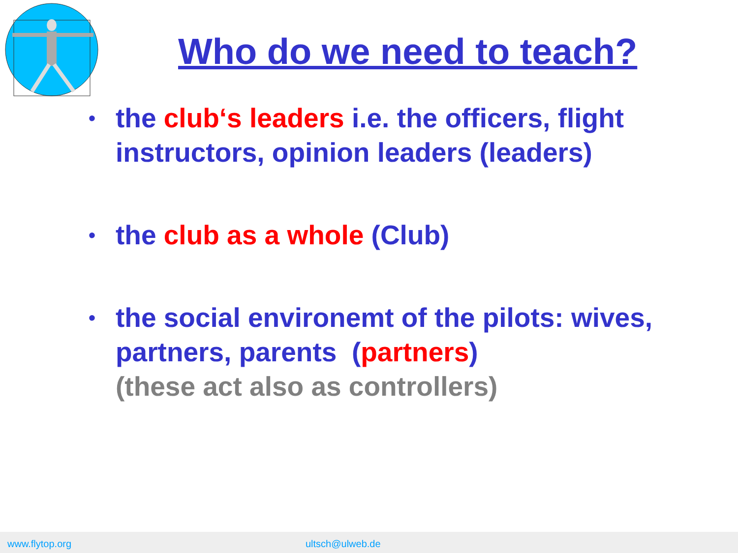Who do we need to teach?
• the club‘s leaders i.e. the officers, flight instructors, opinion leaders (leaders)
• the club as a whole (Club)
• the social environemt of the pilots: wives, partners, parents (partners)
(these act also as controllers)
www.flytop.org ultsch@ulweb.de